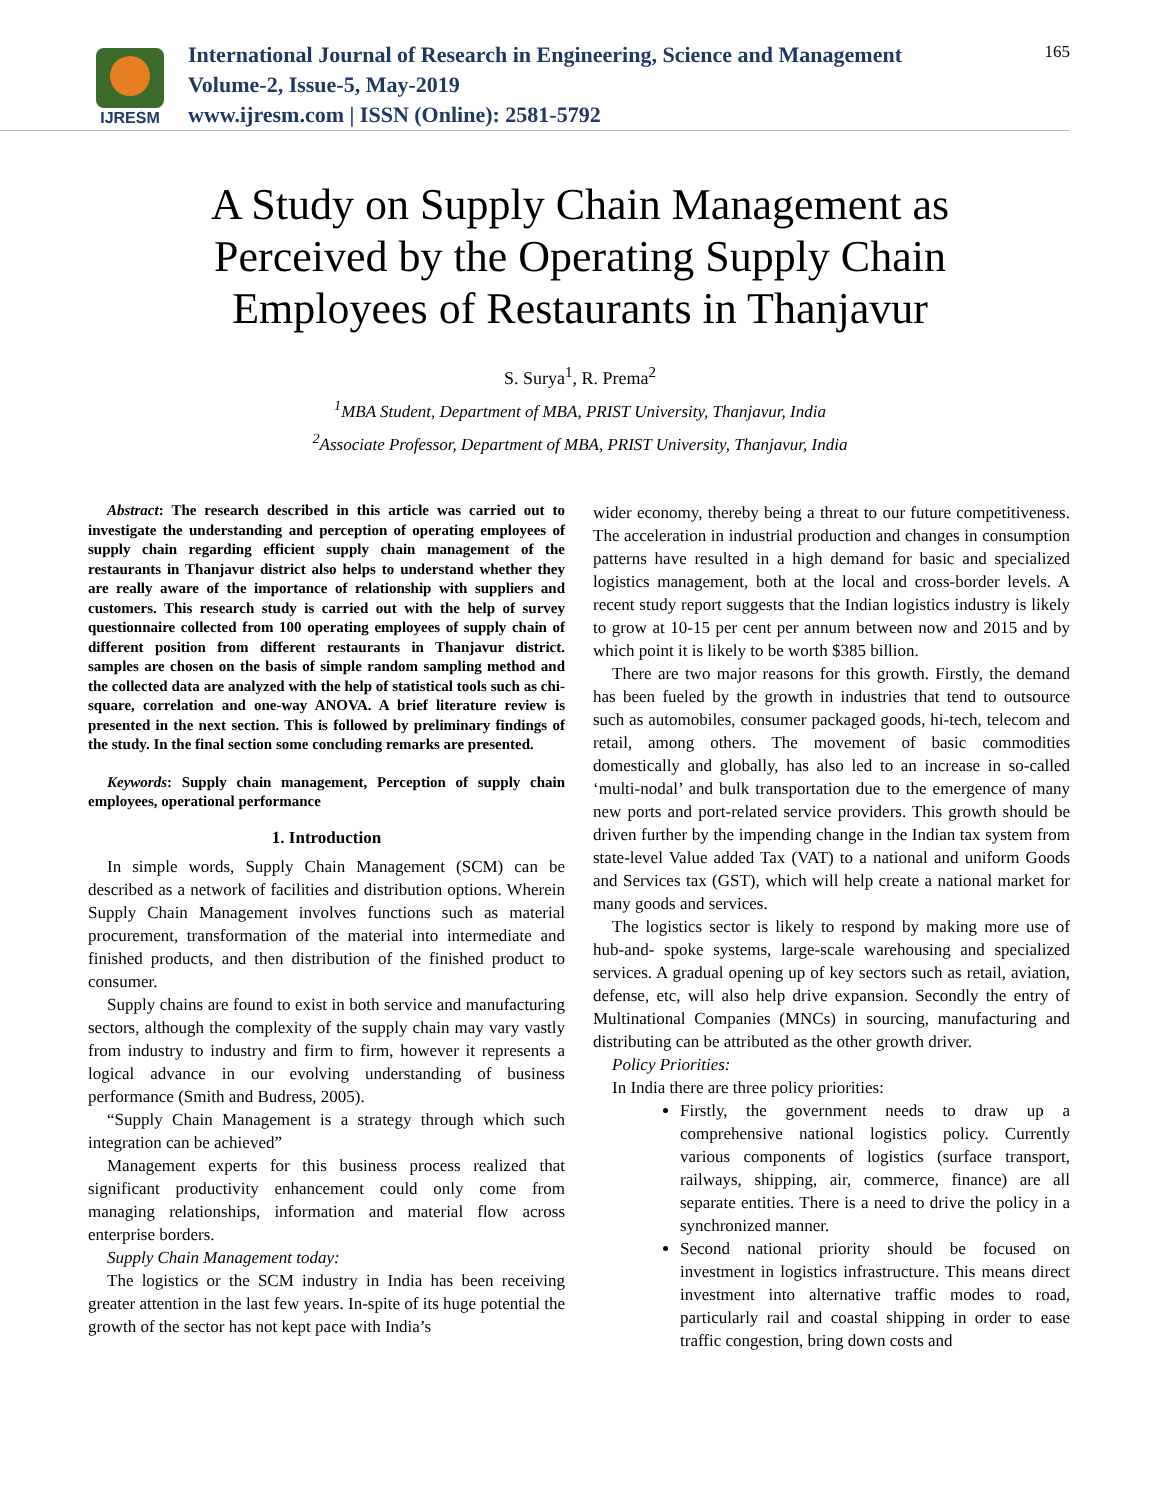IJRESM
International Journal of Research in Engineering, Science and Management
Volume-2, Issue-5, May-2019
www.ijresm.com | ISSN (Online): 2581-5792
165
A Study on Supply Chain Management as Perceived by the Operating Supply Chain Employees of Restaurants in Thanjavur
S. Surya<sup>1</sup>, R. Prema<sup>2</sup>
<sup>1</sup> MBA Student, Department of MBA, PRIST University, Thanjavur, India
<sup>2</sup> Associate Professor, Department of MBA, PRIST University, Thanjavur, India
Abstract: The research described in this article was carried out to investigate the understanding and perception of operating employees of supply chain regarding efficient supply chain management of the restaurants in Thanjavur district also helps to understand whether they are really aware of the importance of relationship with suppliers and customers. This research study is carried out with the help of survey questionnaire collected from 100 operating employees of supply chain of different position from different restaurants in Thanjavur district. samples are chosen on the basis of simple random sampling method and the collected data are analyzed with the help of statistical tools such as chi-square, correlation and one-way ANOVA. A brief literature review is presented in the next section. This is followed by preliminary findings of the study. In the final section some concluding remarks are presented.
Keywords: Supply chain management, Perception of supply chain employees, operational performance
1. Introduction
In simple words, Supply Chain Management (SCM) can be described as a network of facilities and distribution options. Wherein Supply Chain Management involves functions such as material procurement, transformation of the material into intermediate and finished products, and then distribution of the finished product to consumer.
Supply chains are found to exist in both service and manufacturing sectors, although the complexity of the supply chain may vary vastly from industry to industry and firm to firm, however it represents a logical advance in our evolving understanding of business performance (Smith and Budress, 2005).
“Supply Chain Management is a strategy through which such integration can be achieved”
Management experts for this business process realized that significant productivity enhancement could only come from managing relationships, information and material flow across enterprise borders.
Supply Chain Management today:
The logistics or the SCM industry in India has been receiving greater attention in the last few years. In-spite of its huge potential the growth of the sector has not kept pace with India’s
wider economy, thereby being a threat to our future competitiveness. The acceleration in industrial production and changes in consumption patterns have resulted in a high demand for basic and specialized logistics management, both at the local and cross-border levels. A recent study report suggests that the Indian logistics industry is likely to grow at 10-15 per cent per annum between now and 2015 and by which point it is likely to be worth $385 billion.
There are two major reasons for this growth. Firstly, the demand has been fueled by the growth in industries that tend to outsource such as automobiles, consumer packaged goods, hi-tech, telecom and retail, among others. The movement of basic commodities domestically and globally, has also led to an increase in so-called ‘multi-nodal’ and bulk transportation due to the emergence of many new ports and port-related service providers. This growth should be driven further by the impending change in the Indian tax system from state-level Value added Tax (VAT) to a national and uniform Goods and Services tax (GST), which will help create a national market for many goods and services.
The logistics sector is likely to respond by making more use of hub-and- spoke systems, large-scale warehousing and specialized services. A gradual opening up of key sectors such as retail, aviation, defense, etc, will also help drive expansion. Secondly the entry of Multinational Companies (MNCs) in sourcing, manufacturing and distributing can be attributed as the other growth driver.
Policy Priorities:
In India there are three policy priorities:
Firstly, the government needs to draw up a comprehensive national logistics policy. Currently various components of logistics (surface transport, railways, shipping, air, commerce, finance) are all separate entities. There is a need to drive the policy in a synchronized manner.
Second national priority should be focused on investment in logistics infrastructure. This means direct investment into alternative traffic modes to road, particularly rail and coastal shipping in order to ease traffic congestion, bring down costs and